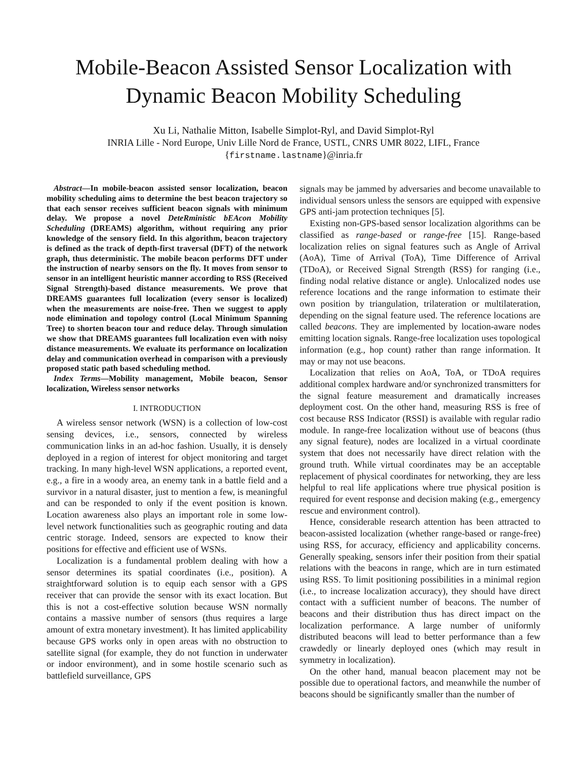Mobile-Beacon Assisted Sensor Localization with
Dynamic Beacon Mobility Scheduling
Xu Li, Nathalie Mitton, Isabelle Simplot-Ryl, and David Simplot-Ryl
INRIA Lille - Nord Europe, Univ Lille Nord de France, USTL, CNRS UMR 8022, LIFL, France
{firstname.lastname}@inria.fr
Abstract—In mobile-beacon assisted sensor localization, beacon mobility scheduling aims to determine the best beacon trajectory so that each sensor receives sufficient beacon signals with minimum delay. We propose a novel DeteRministic bEAcon Mobility Scheduling (DREAMS) algorithm, without requiring any prior knowledge of the sensory field. In this algorithm, beacon trajectory is defined as the track of depth-first traversal (DFT) of the network graph, thus deterministic. The mobile beacon performs DFT under the instruction of nearby sensors on the fly. It moves from sensor to sensor in an intelligent heuristic manner according to RSS (Received Signal Strength)-based distance measurements. We prove that DREAMS guarantees full localization (every sensor is localized) when the measurements are noise-free. Then we suggest to apply node elimination and topology control (Local Minimum Spanning Tree) to shorten beacon tour and reduce delay. Through simulation we show that DREAMS guarantees full localization even with noisy distance measurements. We evaluate its performance on localization delay and communication overhead in comparison with a previously proposed static path based scheduling method.
Index Terms—Mobility management, Mobile beacon, Sensor localization, Wireless sensor networks
I. INTRODUCTION
A wireless sensor network (WSN) is a collection of low-cost sensing devices, i.e., sensors, connected by wireless communication links in an ad-hoc fashion. Usually, it is densely deployed in a region of interest for object monitoring and target tracking. In many high-level WSN applications, a reported event, e.g., a fire in a woody area, an enemy tank in a battle field and a survivor in a natural disaster, just to mention a few, is meaningful and can be responded to only if the event position is known. Location awareness also plays an important role in some low-level network functionalities such as geographic routing and data centric storage. Indeed, sensors are expected to know their positions for effective and efficient use of WSNs.
Localization is a fundamental problem dealing with how a sensor determines its spatial coordinates (i.e., position). A straightforward solution is to equip each sensor with a GPS receiver that can provide the sensor with its exact location. But this is not a cost-effective solution because WSN normally contains a massive number of sensors (thus requires a large amount of extra monetary investment). It has limited applicability because GPS works only in open areas with no obstruction to satellite signal (for example, they do not function in underwater or indoor environment), and in some hostile scenario such as battlefield surveillance, GPS
signals may be jammed by adversaries and become unavailable to individual sensors unless the sensors are equipped with expensive GPS anti-jam protection techniques [5].
Existing non-GPS-based sensor localization algorithms can be classified as range-based or range-free [15]. Range-based localization relies on signal features such as Angle of Arrival (AoA), Time of Arrival (ToA), Time Difference of Arrival (TDoA), or Received Signal Strength (RSS) for ranging (i.e., finding nodal relative distance or angle). Unlocalized nodes use reference locations and the range information to estimate their own position by triangulation, trilateration or multilateration, depending on the signal feature used. The reference locations are called beacons. They are implemented by location-aware nodes emitting location signals. Range-free localization uses topological information (e.g., hop count) rather than range information. It may or may not use beacons.
Localization that relies on AoA, ToA, or TDoA requires additional complex hardware and/or synchronized transmitters for the signal feature measurement and dramatically increases deployment cost. On the other hand, measuring RSS is free of cost because RSS Indicator (RSSI) is available with regular radio module. In range-free localization without use of beacons (thus any signal feature), nodes are localized in a virtual coordinate system that does not necessarily have direct relation with the ground truth. While virtual coordinates may be an acceptable replacement of physical coordinates for networking, they are less helpful to real life applications where true physical position is required for event response and decision making (e.g., emergency rescue and environment control).
Hence, considerable research attention has been attracted to beacon-assisted localization (whether range-based or range-free) using RSS, for accuracy, efficiency and applicability concerns. Generally speaking, sensors infer their position from their spatial relations with the beacons in range, which are in turn estimated using RSS. To limit positioning possibilities in a minimal region (i.e., to increase localization accuracy), they should have direct contact with a sufficient number of beacons. The number of beacons and their distribution thus has direct impact on the localization performance. A large number of uniformly distributed beacons will lead to better performance than a few crawdedly or linearly deployed ones (which may result in symmetry in localization).
On the other hand, manual beacon placement may not be possible due to operational factors, and meanwhile the number of beacons should be significantly smaller than the number of